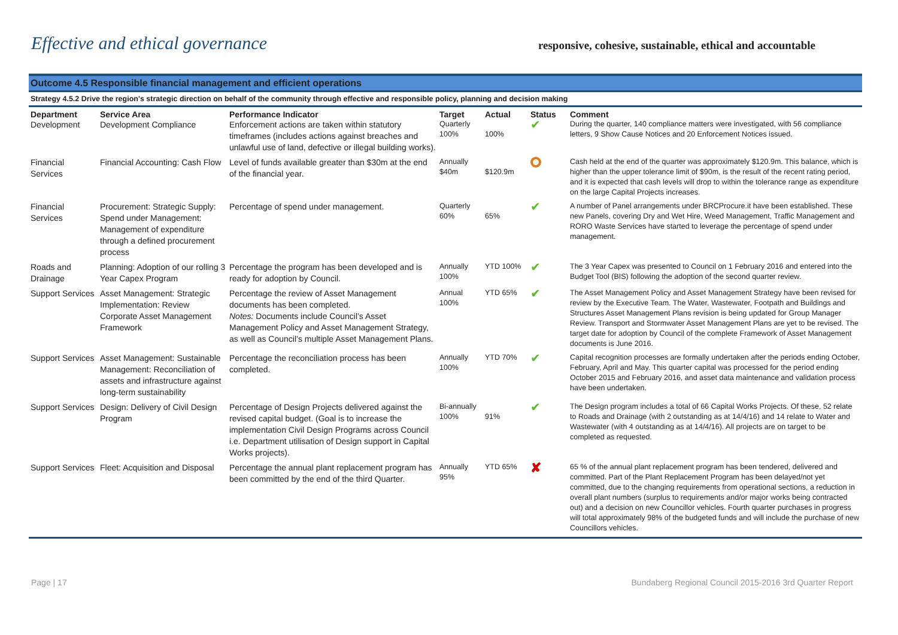Effective and ethical governance
responsive, cohesive, sustainable, ethical and accountable
Outcome 4.5 Responsible financial management and efficient operations
Strategy 4.5.2 Drive the region's strategic direction on behalf of the community through effective and responsible policy, planning and decision making
| Department | Service Area | Performance Indicator | Target | Actual | Status | Comment |
| --- | --- | --- | --- | --- | --- | --- |
| Development | Development Compliance | Enforcement actions are taken within statutory timeframes (includes actions against breaches and unlawful use of land, defective or illegal building works). | Quarterly 100% | 100% | ✔ | During the quarter, 140 compliance matters were investigated, with 56 compliance letters, 9 Show Cause Notices and 20 Enforcement Notices issued. |
| Financial Services | Financial Accounting: Cash Flow | Level of funds available greater than $30m at the end of the financial year. | Annually $40m | $120.9m | | Cash held at the end of the quarter was approximately $120.9m. This balance, which is higher than the upper tolerance limit of $90m, is the result of the recent rating period, and it is expected that cash levels will drop to within the tolerance range as expenditure on the large Capital Projects increases. |
| Financial Services | Procurement: Strategic Supply: Spend under Management: Management of expenditure through a defined procurement process | Percentage of spend under management. | Quarterly 60% | 65% | ✔ | A number of Panel arrangements under BRCProcure.it have been established. These new Panels, covering Dry and Wet Hire, Weed Management, Traffic Management and RORO Waste Services have started to leverage the percentage of spend under management. |
| Roads and Drainage | Planning: Adoption of our rolling 3 Year Capex Program | Percentage the program has been developed and is ready for adoption by Council. | Annually 100% | YTD 100% | ✔ | The 3 Year Capex was presented to Council on 1 February 2016 and entered into the Budget Tool (BIS) following the adoption of the second quarter review. |
| Support Services | Asset Management: Strategic Implementation: Review Corporate Asset Management Framework | Percentage the review of Asset Management documents has been completed. Notes: Documents include Council’s Asset Management Policy and Asset Management Strategy, as well as Council’s multiple Asset Management Plans. | Annual 100% | YTD 65% | ✔ | The Asset Management Policy and Asset Management Strategy have been revised for review by the Executive Team. The Water, Wastewater, Footpath and Buildings and Structures Asset Management Plans revision is being updated for Group Manager Review. Transport and Stormwater Asset Management Plans are yet to be revised. The target date for adoption by Council of the complete Framework of Asset Management documents is June 2016. |
| Support Services | Asset Management: Sustainable Management: Reconciliation of assets and infrastructure against long-term sustainability | Percentage the reconciliation process has been completed. | Annually 100% | YTD 70% | ✔ | Capital recognition processes are formally undertaken after the periods ending October, February, April and May. This quarter capital was processed for the period ending October 2015 and February 2016, and asset data maintenance and validation process have been undertaken. |
| Support Services | Design: Delivery of Civil Design Program | Percentage of Design Projects delivered against the revised capital budget. (Goal is to increase the implementation Civil Design Programs across Council i.e. Department utilisation of Design support in Capital Works projects). | Bi-annually 100% | 91% | ✔ | The Design program includes a total of 66 Capital Works Projects. Of these, 52 relate to Roads and Drainage (with 2 outstanding as at 14/4/16) and 14 relate to Water and Wastewater (with 4 outstanding as at 14/4/16). All projects are on target to be completed as requested. |
| Support Services | Fleet: Acquisition and Disposal | Percentage the annual plant replacement program has been committed by the end of the third Quarter. | Annually 95% | YTD 65% | ✘ | 65 % of the annual plant replacement program has been tendered, delivered and committed. Part of the Plant Replacement Program has been delayed/not yet committed, due to the changing requirements from operational sections, a reduction in overall plant numbers (surplus to requirements and/or major works being contracted out) and a decision on new Councillor vehicles. Fourth quarter purchases in progress will total approximately 98% of the budgeted funds and will include the purchase of new Councillors vehicles. |
Page | 17 Bundaberg Regional Council 2015-2016 3rd Quarter Report